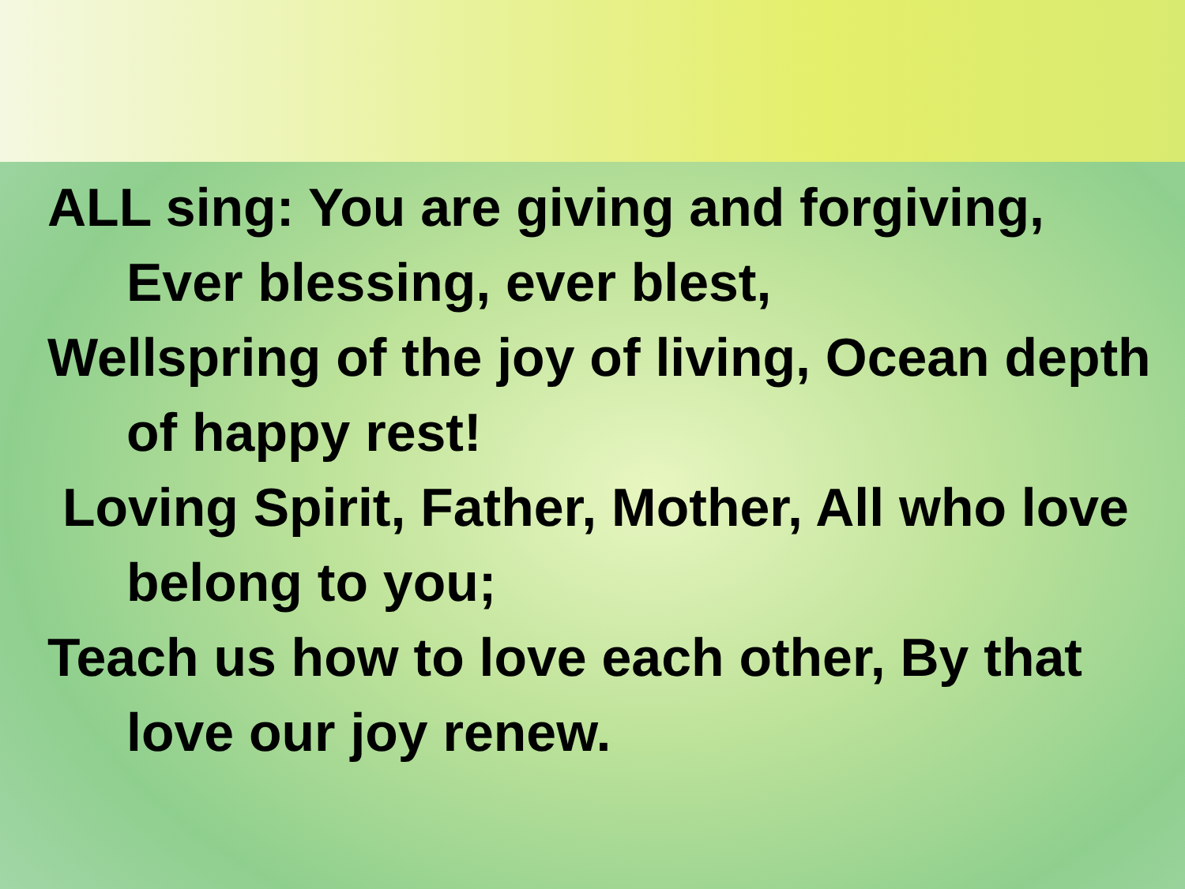ALL sing: You are giving and forgiving, Ever blessing, ever blest,
Wellspring of the joy of living, Ocean depth of happy rest!
Loving Spirit, Father, Mother, All who love belong to you;
Teach us how to love each other, By that love our joy renew.